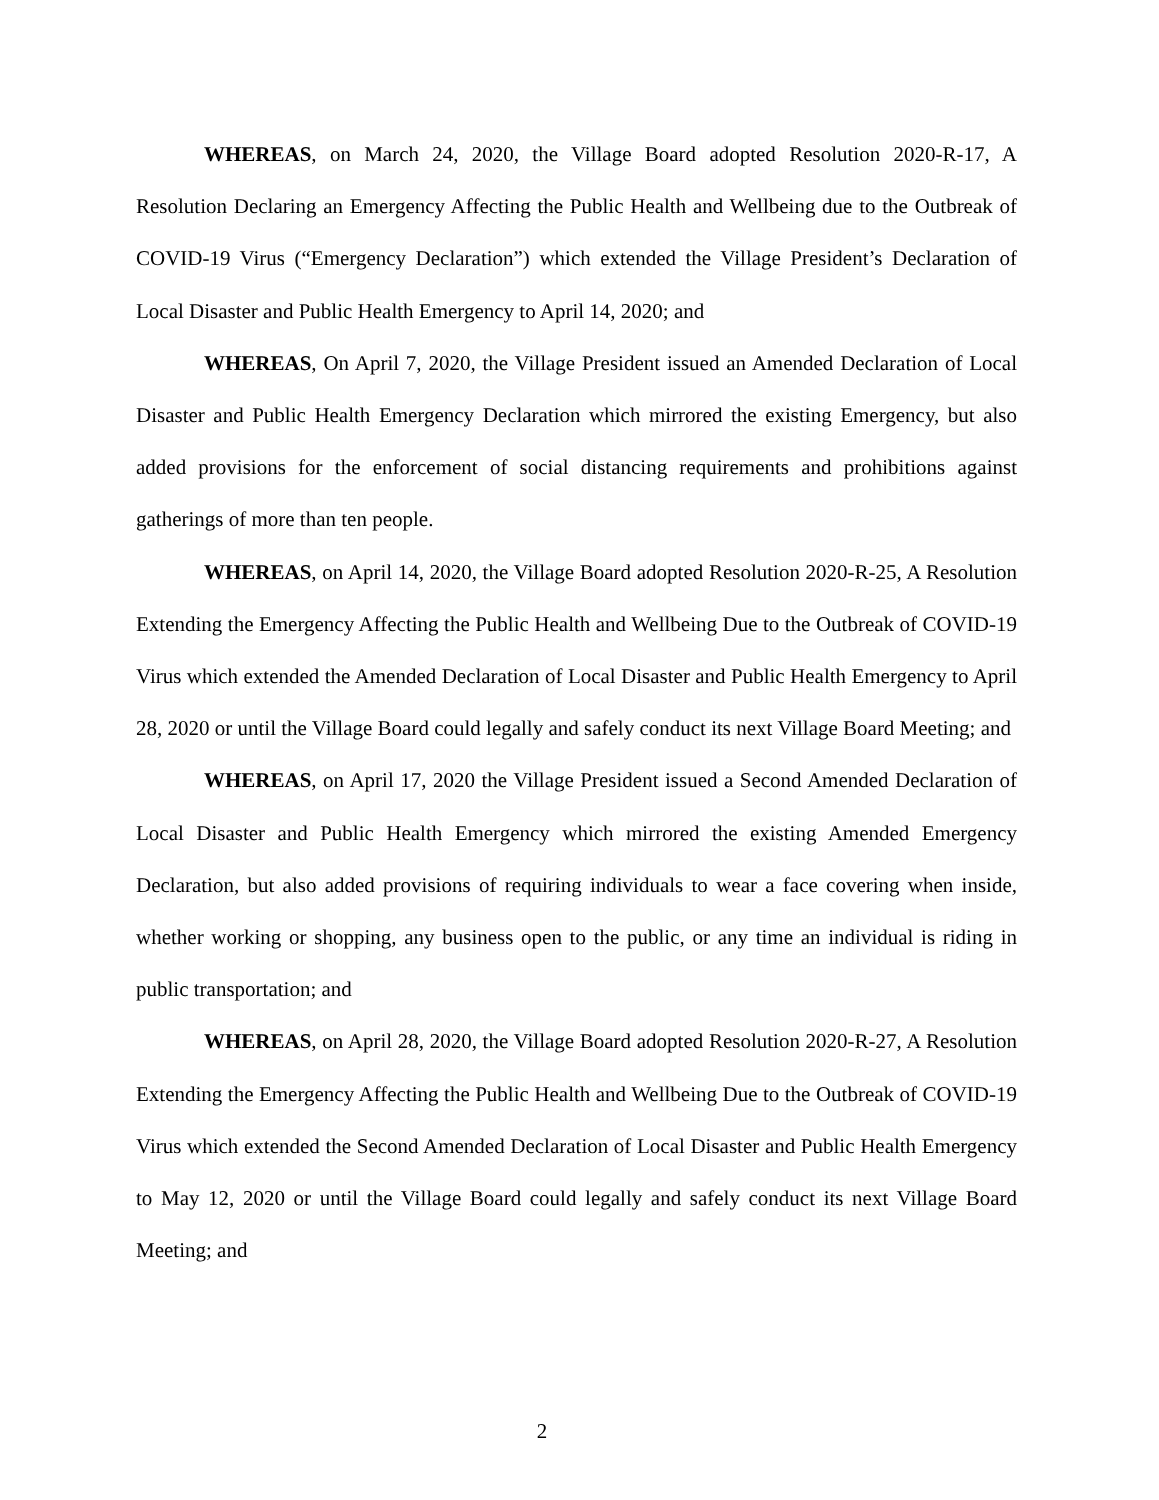WHEREAS, on March 24, 2020, the Village Board adopted Resolution 2020-R-17, A Resolution Declaring an Emergency Affecting the Public Health and Wellbeing due to the Outbreak of COVID-19 Virus (“Emergency Declaration”) which extended the Village President’s Declaration of Local Disaster and Public Health Emergency to April 14, 2020; and
WHEREAS, On April 7, 2020, the Village President issued an Amended Declaration of Local Disaster and Public Health Emergency Declaration which mirrored the existing Emergency, but also added provisions for the enforcement of social distancing requirements and prohibitions against gatherings of more than ten people.
WHEREAS, on April 14, 2020, the Village Board adopted Resolution 2020-R-25, A Resolution Extending the Emergency Affecting the Public Health and Wellbeing Due to the Outbreak of COVID-19 Virus which extended the Amended Declaration of Local Disaster and Public Health Emergency to April 28, 2020 or until the Village Board could legally and safely conduct its next Village Board Meeting; and
WHEREAS, on April 17, 2020 the Village President issued a Second Amended Declaration of Local Disaster and Public Health Emergency which mirrored the existing Amended Emergency Declaration, but also added provisions of requiring individuals to wear a face covering when inside, whether working or shopping, any business open to the public, or any time an individual is riding in public transportation; and
WHEREAS, on April 28, 2020, the Village Board adopted Resolution 2020-R-27, A Resolution Extending the Emergency Affecting the Public Health and Wellbeing Due to the Outbreak of COVID-19 Virus which extended the Second Amended Declaration of Local Disaster and Public Health Emergency to May 12, 2020 or until the Village Board could legally and safely conduct its next Village Board Meeting; and
2